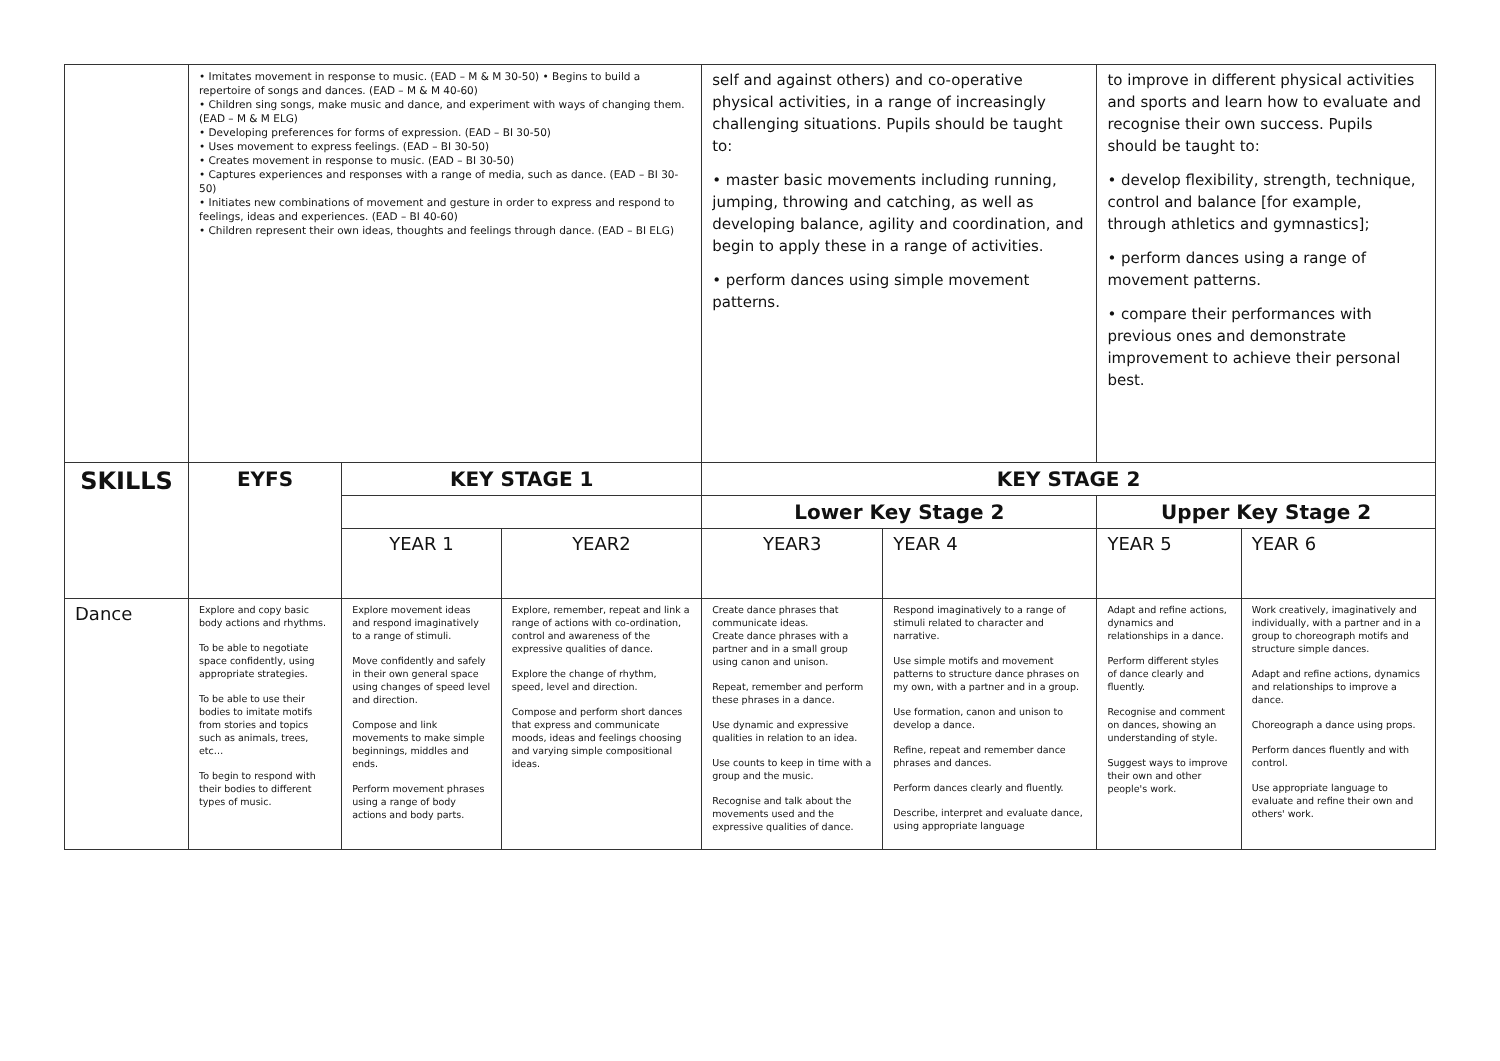| | • Imitates movement in response to music. (EAD – M & M 30-50) • Begins to build a repertoire of songs and dances. (EAD – M & M 40-60) • Children sing songs, make music and dance, and experiment with ways of changing them. (EAD – M & M ELG) • Developing preferences for forms of expression. (EAD – BI 30-50) • Uses movement to express feelings. (EAD – BI 30-50) • Creates movement in response to music. (EAD – BI 30-50) • Captures experiences and responses with a range of media, such as dance. (EAD – BI 30-50) • Initiates new combinations of movement and gesture in order to express and respond to feelings, ideas and experiences. (EAD – BI 40-60) • Children represent their own ideas, thoughts and feelings through dance. (EAD – BI ELG) | | | self and against others) and co-operative physical activities, in a range of increasingly challenging situations. Pupils should be taught to: • master basic movements including running, jumping, throwing and catching, as well as developing balance, agility and coordination, and begin to apply these in a range of activities. • perform dances using simple movement patterns. | | to improve in different physical activities and sports and learn how to evaluate and recognise their own success. Pupils should be taught to: • develop flexibility, strength, technique, control and balance [for example, through athletics and gymnastics]; • perform dances using a range of movement patterns. • compare their performances with previous ones and demonstrate improvement to achieve their personal best. | |
| SKILLS | EYFS | KEY STAGE 1 | | KEY STAGE 2 | | | |
| | | | | Lower Key Stage 2 | | Upper Key Stage 2 | |
| | | YEAR 1 | YEAR2 | YEAR3 | YEAR 4 | YEAR 5 | YEAR 6 |
| Dance | Explore and copy basic body actions and rhythms. To be able to negotiate space confidently, using appropriate strategies. To be able to use their bodies to imitate motifs from stories and topics such as animals, trees, etc… To begin to respond with their bodies to different types of music. | Explore movement ideas and respond imaginatively to a range of stimuli. Move confidently and safely in their own general space using changes of speed level and direction. Compose and link movements to make simple beginnings, middles and ends. Perform movement phrases using a range of body actions and body parts. | Explore, remember, repeat and link a range of actions with co-ordination, control and awareness of the expressive qualities of dance. Explore the change of rhythm, speed, level and direction. Compose and perform short dances that express and communicate moods, ideas and feelings choosing and varying simple compositional ideas. | Create dance phrases that communicate ideas. Create dance phrases with a partner and in a small group using canon and unison. Repeat, remember and perform these phrases in a dance. Use dynamic and expressive qualities in relation to an idea. Use counts to keep in time with a group and the music. Recognise and talk about the movements used and the expressive qualities of dance. | Respond imaginatively to a range of stimuli related to character and narrative. Use simple motifs and movement patterns to structure dance phrases on my own, with a partner and in a group. Use formation, canon and unison to develop a dance. Refine, repeat and remember dance phrases and dances. Perform dances clearly and fluently. Describe, interpret and evaluate dance, using appropriate language | Adapt and refine actions, dynamics and relationships in a dance. Perform different styles of dance clearly and fluently. Recognise and comment on dances, showing an understanding of style. Suggest ways to improve their own and other people's work. | Work creatively, imaginatively and individually, with a partner and in a group to choreograph motifs and structure simple dances. Adapt and refine actions, dynamics and relationships to improve a dance. Choreograph a dance using props. Perform dances fluently and with control. Use appropriate language to evaluate and refine their own and others' work. |